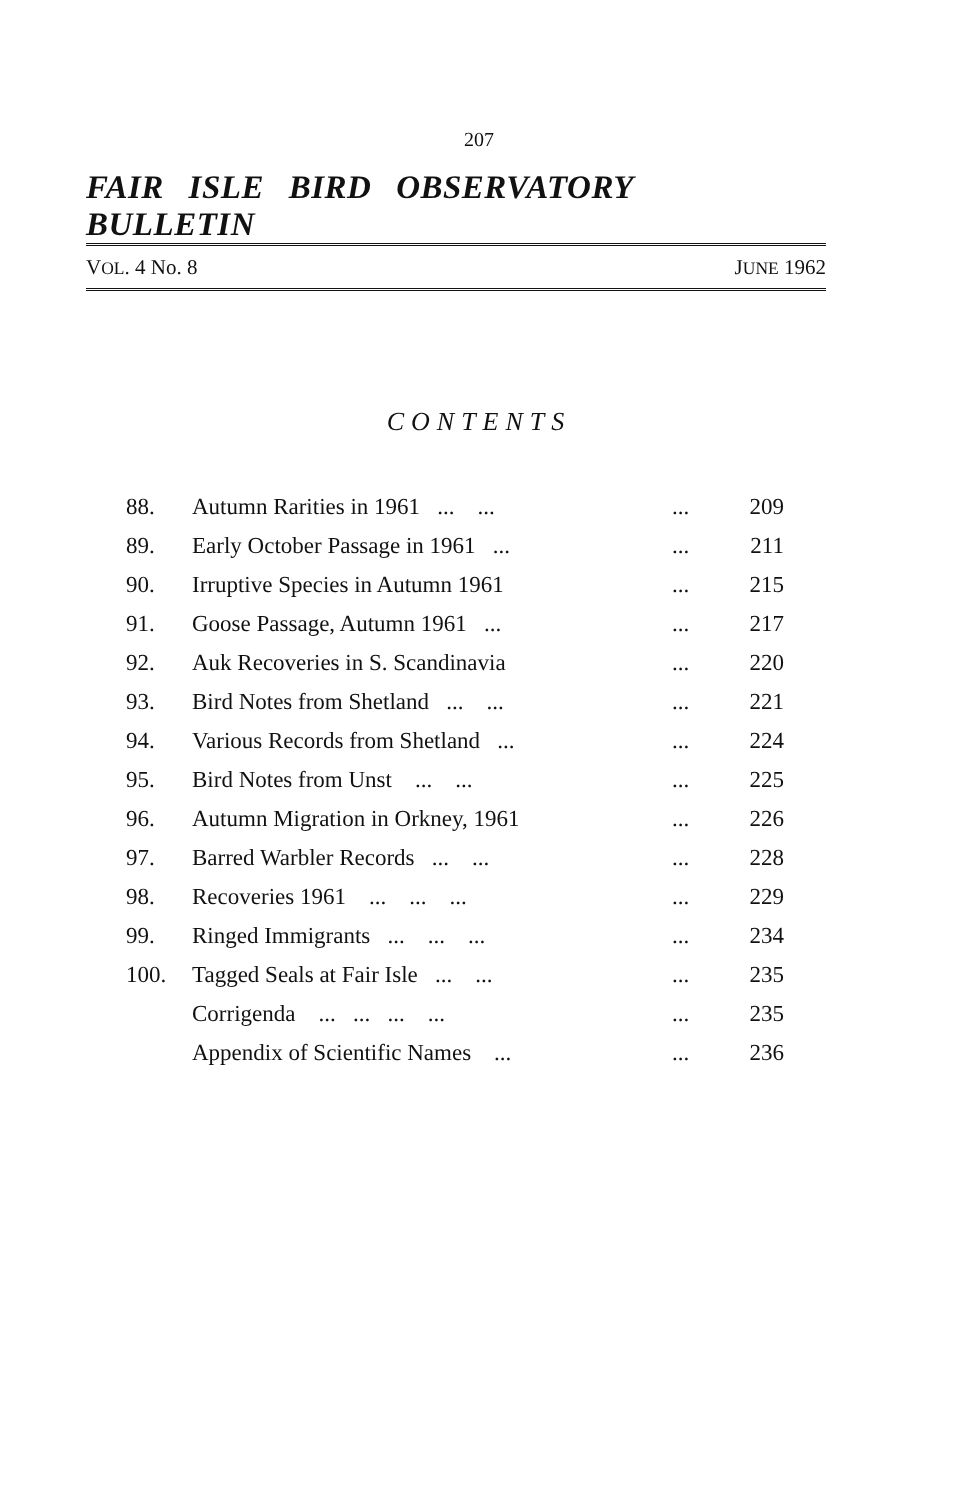207
FAIR ISLE BIRD OBSERVATORY BULLETIN
VOL. 4 No. 8 JUNE 1962
CONTENTS
| 88. | Autumn Rarities in 1961 ... ... | ... | 209 |
| 89. | Early October Passage in 1961 ... | ... | 211 |
| 90. | Irruptive Species in Autumn 1961 | ... | 215 |
| 91. | Goose Passage, Autumn 1961 ... | ... | 217 |
| 92. | Auk Recoveries in S. Scandinavia | ... | 220 |
| 93. | Bird Notes from Shetland ... ... | ... | 221 |
| 94. | Various Records from Shetland ... | ... | 224 |
| 95. | Bird Notes from Unst ... ... | ... | 225 |
| 96. | Autumn Migration in Orkney, 1961 | ... | 226 |
| 97. | Barred Warbler Records ... ... | ... | 228 |
| 98. | Recoveries 1961 ... ... ... | ... | 229 |
| 99. | Ringed Immigrants ... ... ... | ... | 234 |
| 100. | Tagged Seals at Fair Isle ... ... | ... | 235 |
| | Corrigenda ... ... ... ... | ... | 235 |
| | Appendix of Scientific Names ... | ... | 236 |